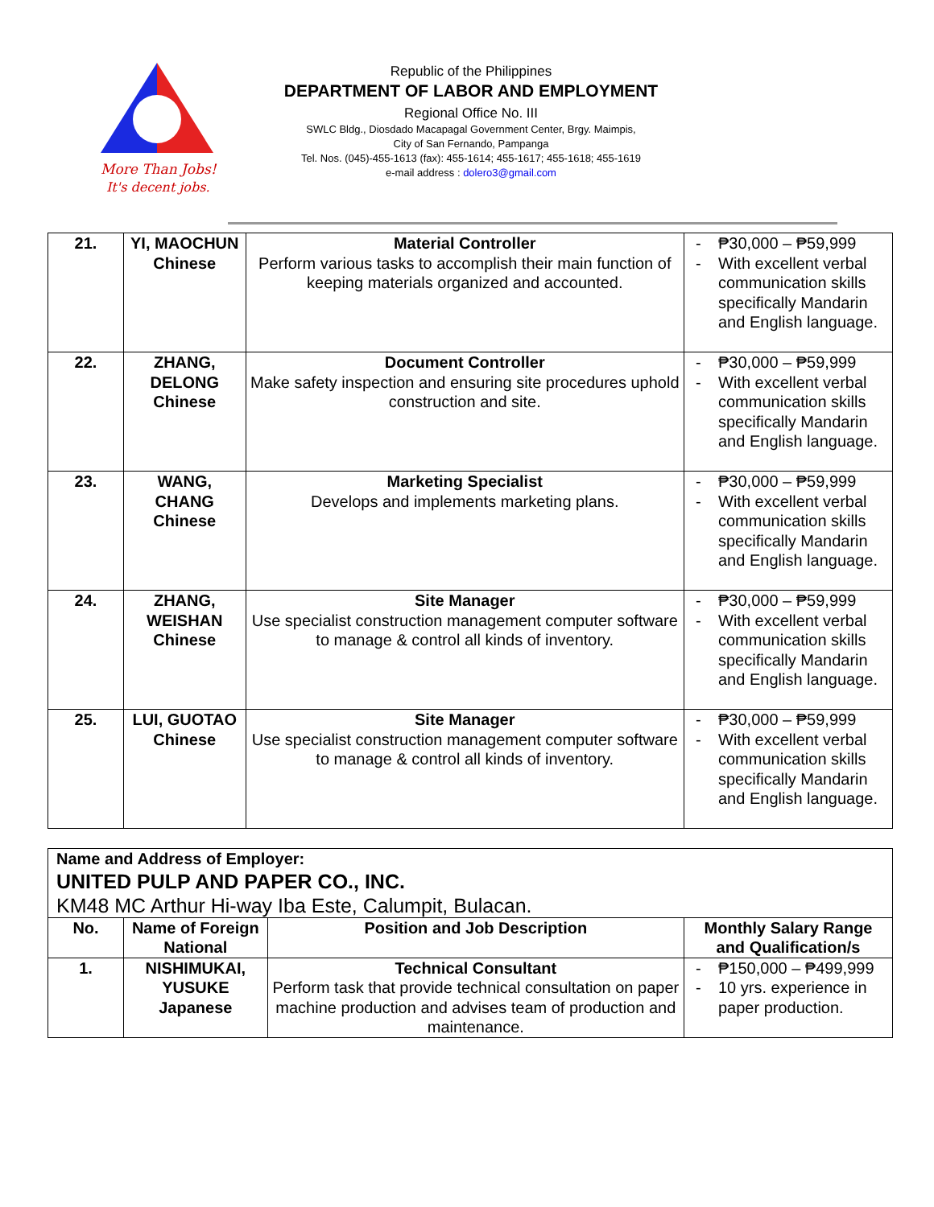More Than Jobs!
It's decent jobs.
Republic of the Philippines
DEPARTMENT OF LABOR AND EMPLOYMENT
Regional Office No. III
SWLC Bldg., Diosdado Macapagal Government Center, Brgy. Maimpis,
City of San Fernando, Pampanga
Tel. Nos. (045)-455-1613 (fax): 455-1614; 455-1617; 455-1618; 455-1619
e-mail address : dolero3@gmail.com
| 21. | YI, MAOCHUN Chinese | Material Controller Perform various tasks to accomplish their main function of keeping materials organized and accounted. | - ₱30,000 – ₱59,999 - With excellent verbal communication skills specifically Mandarin and English language. |
| 22. | ZHANG, DELONG Chinese | Document Controller Make safety inspection and ensuring site procedures uphold construction and site. | - ₱30,000 – ₱59,999 - With excellent verbal communication skills specifically Mandarin and English language. |
| 23. | WANG, CHANG Chinese | Marketing Specialist Develops and implements marketing plans. | - ₱30,000 – ₱59,999 - With excellent verbal communication skills specifically Mandarin and English language. |
| 24. | ZHANG, WEISHAN Chinese | Site Manager Use specialist construction management computer software to manage & control all kinds of inventory. | - ₱30,000 – ₱59,999 - With excellent verbal communication skills specifically Mandarin and English language. |
| 25. | LUI, GUOTAO Chinese | Site Manager Use specialist construction management computer software to manage & control all kinds of inventory. | - ₱30,000 – ₱59,999 - With excellent verbal communication skills specifically Mandarin and English language. |
| Name and Address of Employer: UNITED PULP AND PAPER CO., INC. KM48 MC Arthur Hi-way Iba Este, Calumpit, Bulacan. | | | |
| No. | Name of Foreign National | Position and Job Description | Monthly Salary Range and Qualification/s |
| 1. | NISHIMUKAI, YUSUKE Japanese | Technical Consultant Perform task that provide technical consultation on paper machine production and advises team of production and maintenance. | - ₱150,000 – ₱499,999 - 10 yrs. experience in paper production. |